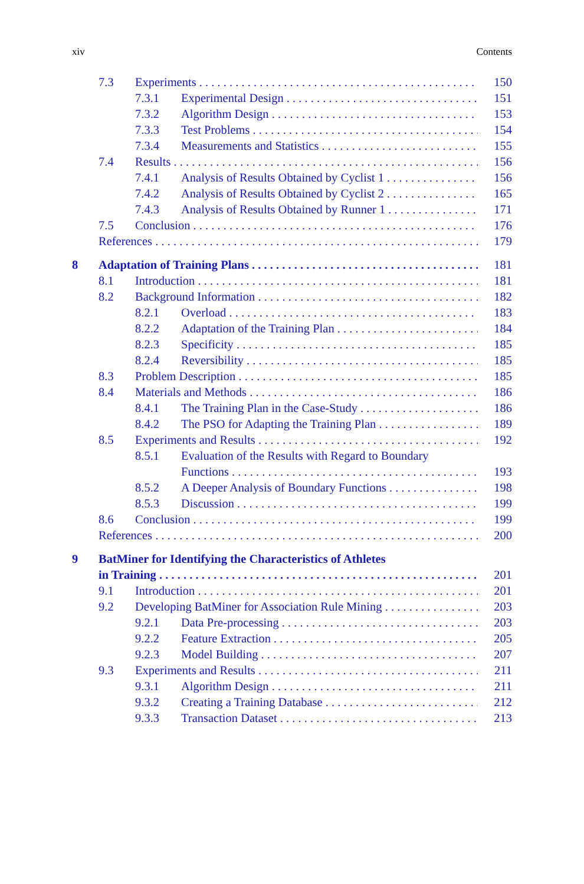xiv Contents
7.3 Experiments 150
7.3.1 Experimental Design 151
7.3.2 Algorithm Design 153
7.3.3 Test Problems 154
7.3.4 Measurements and Statistics 155
7.4 Results 156
7.4.1 Analysis of Results Obtained by Cyclist 1 156
7.4.2 Analysis of Results Obtained by Cyclist 2 165
7.4.3 Analysis of Results Obtained by Runner 1 171
7.5 Conclusion 176
References 179
8 Adaptation of Training Plans 181
8.1 Introduction 181
8.2 Background Information 182
8.2.1 Overload 183
8.2.2 Adaptation of the Training Plan 184
8.2.3 Specificity 185
8.2.4 Reversibility 185
8.3 Problem Description 185
8.4 Materials and Methods 186
8.4.1 The Training Plan in the Case-Study 186
8.4.2 The PSO for Adapting the Training Plan 189
8.5 Experiments and Results 192
8.5.1 Evaluation of the Results with Regard to Boundary
Functions 193
8.5.2 A Deeper Analysis of Boundary Functions 198
8.5.3 Discussion 199
8.6 Conclusion 199
References 200
9 BatMiner for Identifying the Characteristics of Athletes
in Training 201
9.1 Introduction 201
9.2 Developing BatMiner for Association Rule Mining 203
9.2.1 Data Pre-processing 203
9.2.2 Feature Extraction 205
9.2.3 Model Building 207
9.3 Experiments and Results 211
9.3.1 Algorithm Design 211
9.3.2 Creating a Training Database 212
9.3.3 Transaction Dataset 213